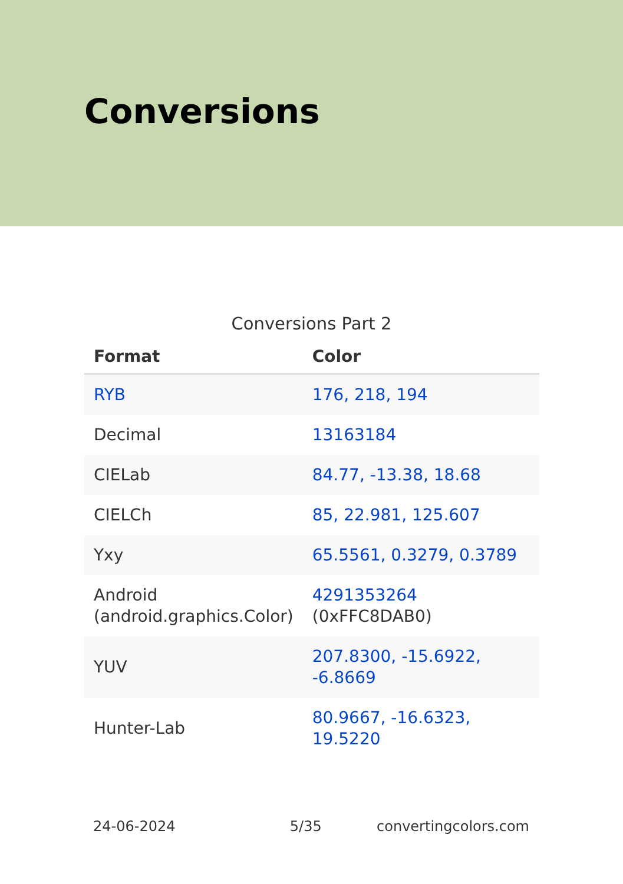Conversions
Conversions Part 2
| Format | Color |
| --- | --- |
| RYB | 176, 218, 194 |
| Decimal | 13163184 |
| CIELab | 84.77, -13.38, 18.68 |
| CIELCh | 85, 22.981, 125.607 |
| Yxy | 65.5561, 0.3279, 0.3789 |
| Android (android.graphics.Color) | 4291353264 (0xFFC8DAB0) |
| YUV | 207.8300, -15.6922, -6.8669 |
| Hunter-Lab | 80.9667, -16.6323, 19.5220 |
24-06-2024 5/35 convertingcolors.com